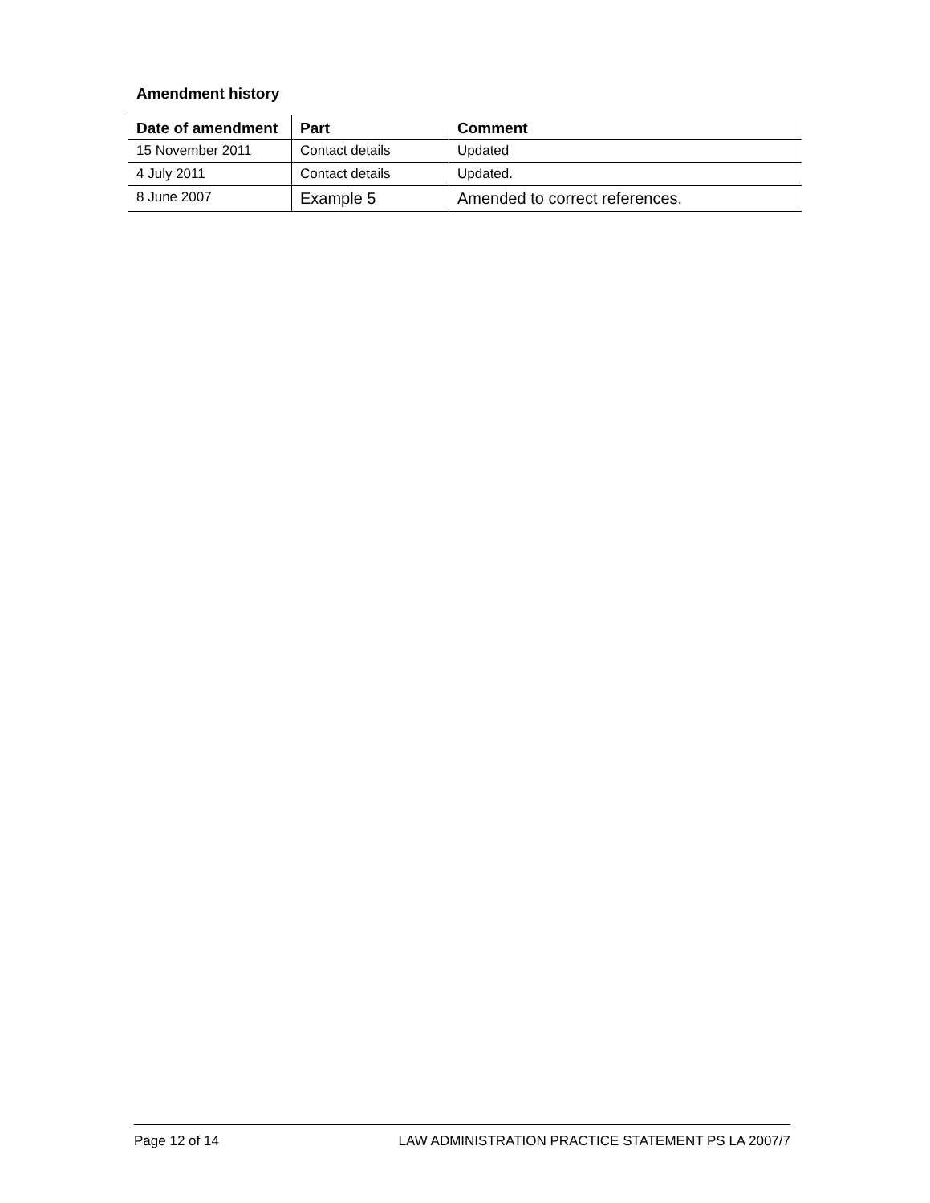Amendment history
| Date of amendment | Part | Comment |
| --- | --- | --- |
| 15 November 2011 | Contact details | Updated |
| 4 July 2011 | Contact details | Updated. |
| 8 June 2007 | Example 5 | Amended to correct references. |
Page 12 of 14 LAW ADMINISTRATION PRACTICE STATEMENT PS LA 2007/7